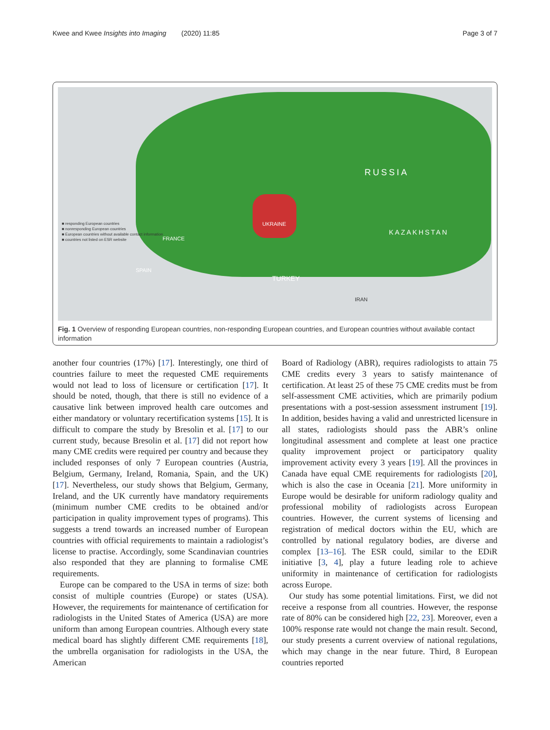Kwee and Kwee Insights into Imaging (2020) 11:85 Page 3 of 7
RUSSIA
KAZAKHSTAN
UKRAINE
TURKEY
SPAIN
FRANCE
IRAN
■ responding European countries
■ nonresponding European countries
■ European countries without available contact information
■ countries not listed on ESR website
Fig. 1 Overview of responding European countries, non-responding European countries, and European countries without available contact information
another four countries (17%) [17]. Interestingly, one third of countries failure to meet the requested CME requirements would not lead to loss of licensure or certification [17]. It should be noted, though, that there is still no evidence of a causative link between improved health care outcomes and either mandatory or voluntary recertification systems [15]. It is difficult to compare the study by Bresolin et al. [17] to our current study, because Bresolin et al. [17] did not report how many CME credits were required per country and because they included responses of only 7 European countries (Austria, Belgium, Germany, Ireland, Romania, Spain, and the UK) [17]. Nevertheless, our study shows that Belgium, Germany, Ireland, and the UK currently have mandatory requirements (minimum number CME credits to be obtained and/or participation in quality improvement types of programs). This suggests a trend towards an increased number of European countries with official requirements to maintain a radiologist’s license to practise. Accordingly, some Scandinavian countries also responded that they are planning to formalise CME requirements.
Europe can be compared to the USA in terms of size: both consist of multiple countries (Europe) or states (USA). However, the requirements for maintenance of certification for radiologists in the United States of America (USA) are more uniform than among European countries. Although every state medical board has slightly different CME requirements [18], the umbrella organisation for radiologists in the USA, the American
Board of Radiology (ABR), requires radiologists to attain 75 CME credits every 3 years to satisfy maintenance of certification. At least 25 of these 75 CME credits must be from self-assessment CME activities, which are primarily podium presentations with a post-session assessment instrument [19]. In addition, besides having a valid and unrestricted licensure in all states, radiologists should pass the ABR’s online longitudinal assessment and complete at least one practice quality improvement project or participatory quality improvement activity every 3 years [19]. All the provinces in Canada have equal CME requirements for radiologists [20], which is also the case in Oceania [21]. More uniformity in Europe would be desirable for uniform radiology quality and professional mobility of radiologists across European countries. However, the current systems of licensing and registration of medical doctors within the EU, which are controlled by national regulatory bodies, are diverse and complex [13–16]. The ESR could, similar to the EDiR initiative [3, 4], play a future leading role to achieve uniformity in maintenance of certification for radiologists across Europe.
Our study has some potential limitations. First, we did not receive a response from all countries. However, the response rate of 80% can be considered high [22, 23]. Moreover, even a 100% response rate would not change the main result. Second, our study presents a current overview of national regulations, which may change in the near future. Third, 8 European countries reported